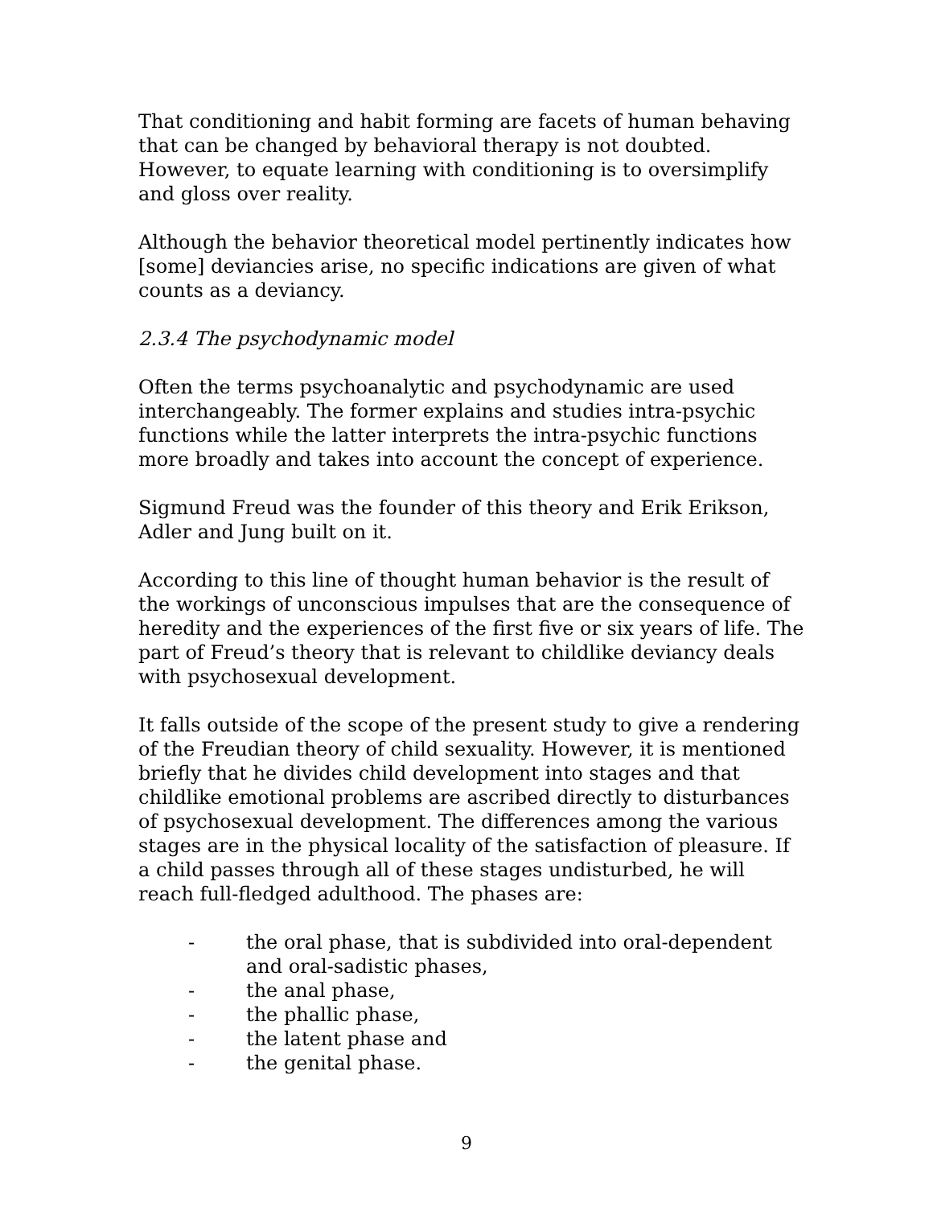That conditioning and habit forming are facets of human behaving that can be changed by behavioral therapy is not doubted. However, to equate learning with conditioning is to oversimplify and gloss over reality.
Although the behavior theoretical model pertinently indicates how [some] deviancies arise, no specific indications are given of what counts as a deviancy.
2.3.4 The psychodynamic model
Often the terms psychoanalytic and psychodynamic are used interchangeably. The former explains and studies intra-psychic functions while the latter interprets the intra-psychic functions more broadly and takes into account the concept of experience.
Sigmund Freud was the founder of this theory and Erik Erikson, Adler and Jung built on it.
According to this line of thought human behavior is the result of the workings of unconscious impulses that are the consequence of heredity and the experiences of the first five or six years of life. The part of Freud’s theory that is relevant to childlike deviancy deals with psychosexual development.
It falls outside of the scope of the present study to give a rendering of the Freudian theory of child sexuality. However, it is mentioned briefly that he divides child development into stages and that childlike emotional problems are ascribed directly to disturbances of psychosexual development. The differences among the various stages are in the physical locality of the satisfaction of pleasure. If a child passes through all of these stages undisturbed, he will reach full-fledged adulthood. The phases are:
- the oral phase, that is subdivided into oral-dependent and oral-sadistic phases,
- the anal phase,
- the phallic phase,
- the latent phase and
- the genital phase.
9